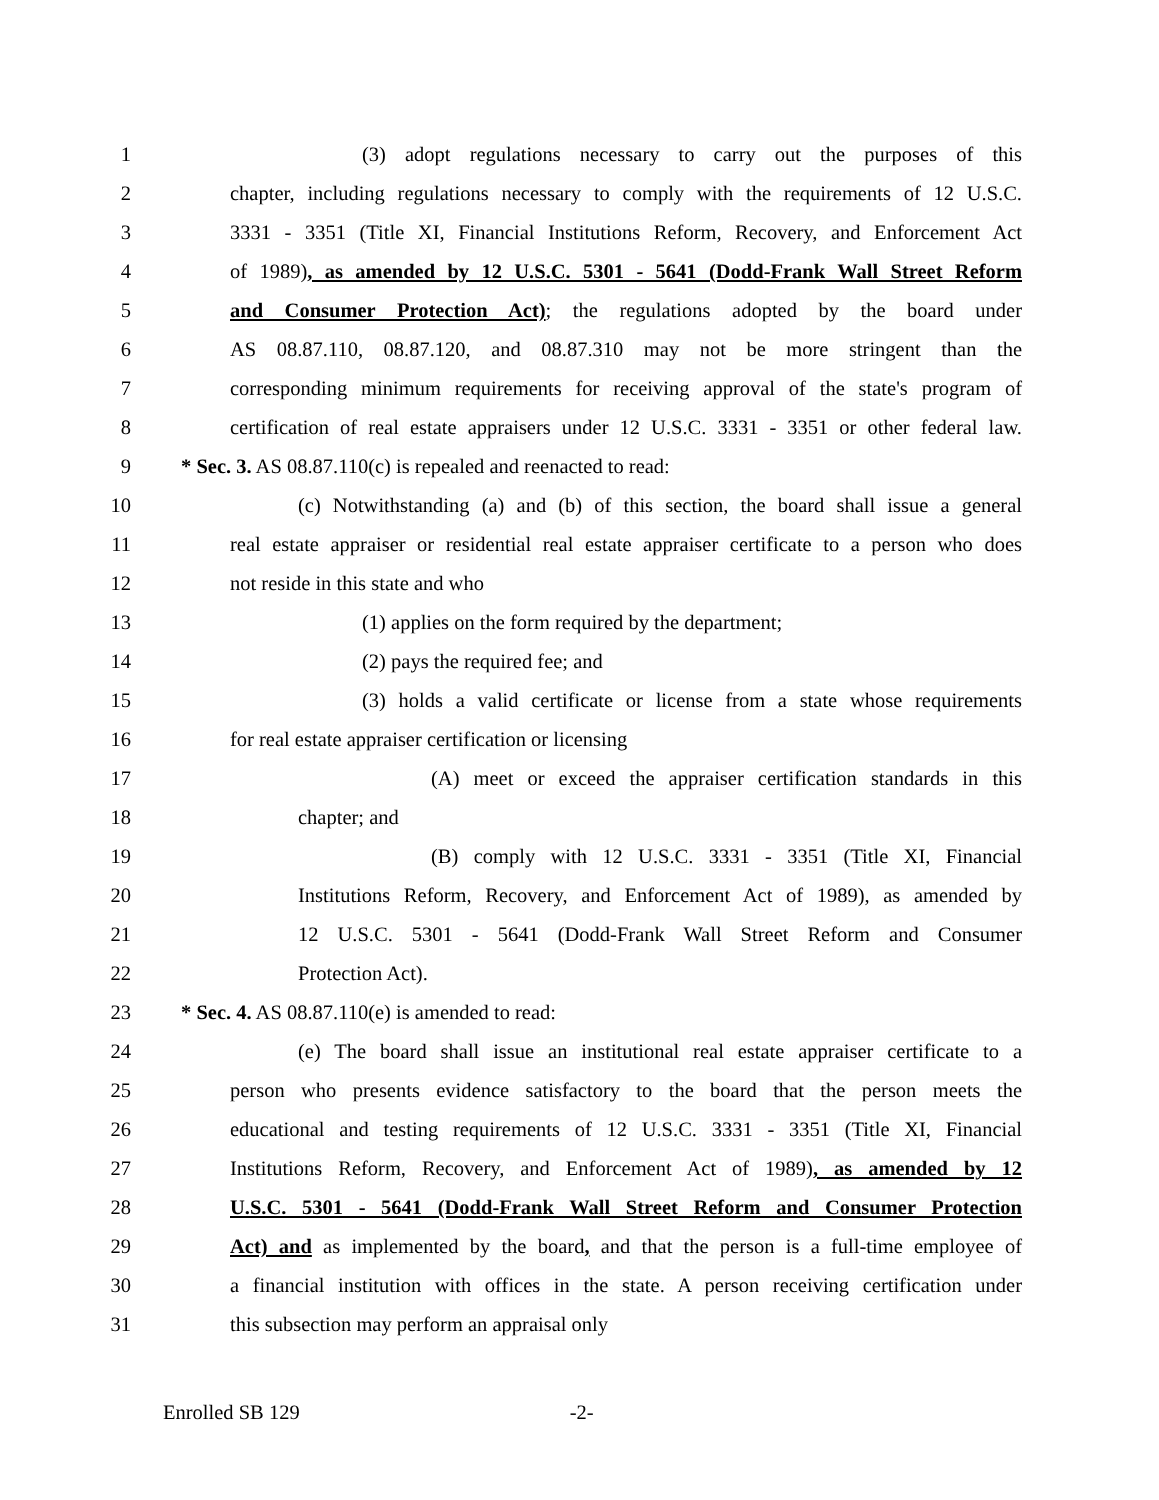1 (3) adopt regulations necessary to carry out the purposes of this
2 chapter, including regulations necessary to comply with the requirements of 12 U.S.C.
3 3331 - 3351 (Title XI, Financial Institutions Reform, Recovery, and Enforcement Act
4 of 1989), as amended by 12 U.S.C. 5301 - 5641 (Dodd-Frank Wall Street Reform
5 and Consumer Protection Act); the regulations adopted by the board under
6 AS 08.87.110, 08.87.120, and 08.87.310 may not be more stringent than the
7 corresponding minimum requirements for receiving approval of the state's program of
8 certification of real estate appraisers under 12 U.S.C. 3331 - 3351 or other federal law.
9 * Sec. 3. AS 08.87.110(c) is repealed and reenacted to read:
10 (c) Notwithstanding (a) and (b) of this section, the board shall issue a general
11 real estate appraiser or residential real estate appraiser certificate to a person who does
12 not reside in this state and who
13 (1) applies on the form required by the department;
14 (2) pays the required fee; and
15 (3) holds a valid certificate or license from a state whose requirements
16 for real estate appraiser certification or licensing
17 (A) meet or exceed the appraiser certification standards in this
18 chapter; and
19 (B) comply with 12 U.S.C. 3331 - 3351 (Title XI, Financial
20 Institutions Reform, Recovery, and Enforcement Act of 1989), as amended by
21 12 U.S.C. 5301 - 5641 (Dodd-Frank Wall Street Reform and Consumer
22 Protection Act).
23 * Sec. 4. AS 08.87.110(e) is amended to read:
24 (e) The board shall issue an institutional real estate appraiser certificate to a
25 person who presents evidence satisfactory to the board that the person meets the
26 educational and testing requirements of 12 U.S.C. 3331 - 3351 (Title XI, Financial
27 Institutions Reform, Recovery, and Enforcement Act of 1989), as amended by 12
28 U.S.C. 5301 - 5641 (Dodd-Frank Wall Street Reform and Consumer Protection
29 Act) and as implemented by the board, and that the person is a full-time employee of
30 a financial institution with offices in the state. A person receiving certification under
31 this subsection may perform an appraisal only
Enrolled SB 129 -2-